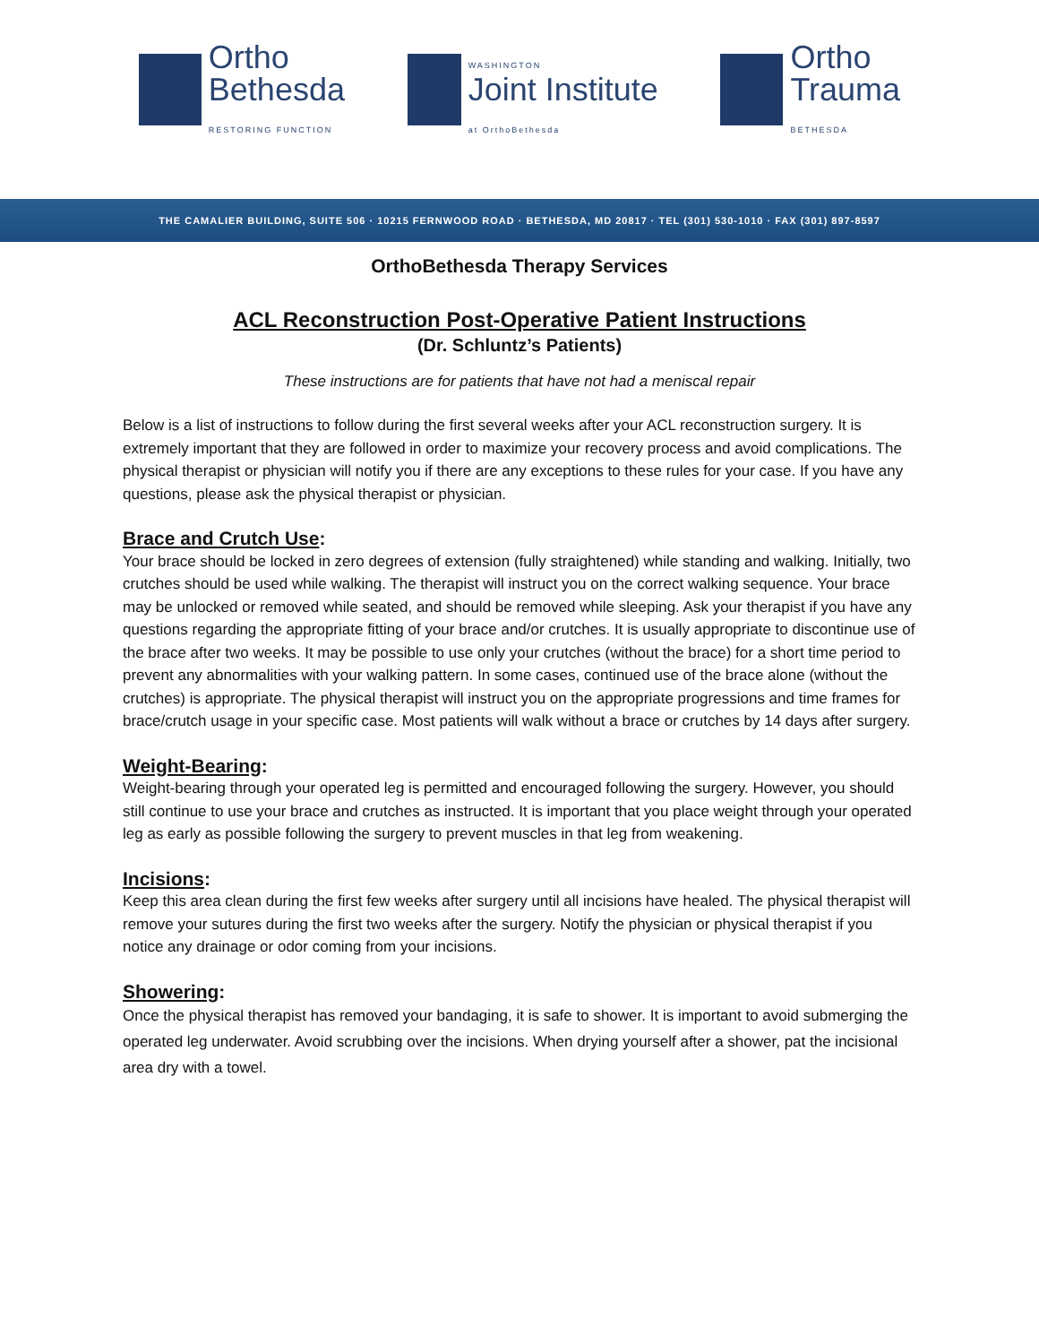Ortho
Bethesda
RESTORING FUNCTION
WASHINGTON
Joint Institute
at OrthoBethesda
Ortho
Trauma
BETHESDA
THE CAMALIER BUILDING, SUITE 506 · 10215 FERNWOOD ROAD · BETHESDA, MD 20817 · TEL (301) 530-1010 · FAX (301) 897-8597
OrthoBethesda Therapy Services
ACL Reconstruction Post-Operative Patient Instructions
(Dr. Schluntz’s Patients)
These instructions are for patients that have not had a meniscal repair
Below is a list of instructions to follow during the first several weeks after your ACL reconstruction surgery. It is extremely important that they are followed in order to maximize your recovery process and avoid complications. The physical therapist or physician will notify you if there are any exceptions to these rules for your case. If you have any questions, please ask the physical therapist or physician.
Brace and Crutch Use:
Your brace should be locked in zero degrees of extension (fully straightened) while standing and walking. Initially, two crutches should be used while walking. The therapist will instruct you on the correct walking sequence. Your brace may be unlocked or removed while seated, and should be removed while sleeping. Ask your therapist if you have any questions regarding the appropriate fitting of your brace and/or crutches. It is usually appropriate to discontinue use of the brace after two weeks. It may be possible to use only your crutches (without the brace) for a short time period to prevent any abnormalities with your walking pattern. In some cases, continued use of the brace alone (without the crutches) is appropriate. The physical therapist will instruct you on the appropriate progressions and time frames for brace/crutch usage in your specific case. Most patients will walk without a brace or crutches by 14 days after surgery.
Weight-Bearing:
Weight-bearing through your operated leg is permitted and encouraged following the surgery. However, you should still continue to use your brace and crutches as instructed. It is important that you place weight through your operated leg as early as possible following the surgery to prevent muscles in that leg from weakening.
Incisions:
Keep this area clean during the first few weeks after surgery until all incisions have healed. The physical therapist will remove your sutures during the first two weeks after the surgery. Notify the physician or physical therapist if you notice any drainage or odor coming from your incisions.
Showering:
Once the physical therapist has removed your bandaging, it is safe to shower. It is important to avoid submerging the operated leg underwater. Avoid scrubbing over the incisions. When drying yourself after a shower, pat the incisional area dry with a towel.